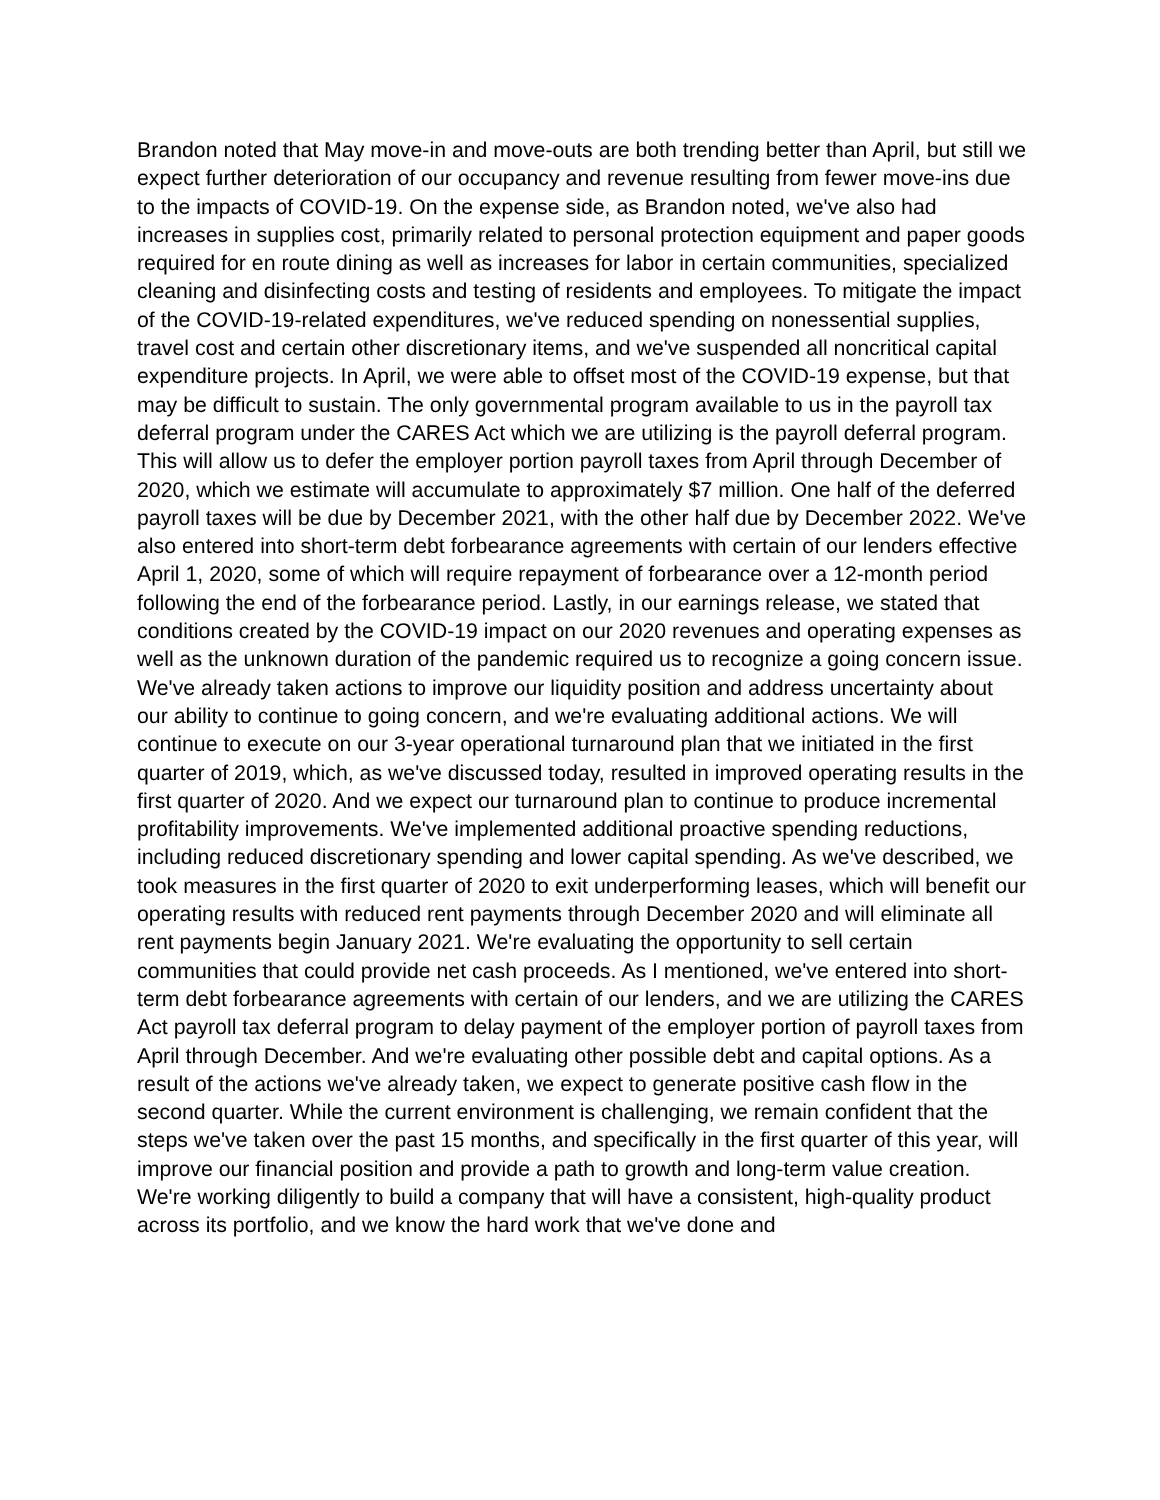Brandon noted that May move-in and move-outs are both trending better than April, but still we expect further deterioration of our occupancy and revenue resulting from fewer move-ins due to the impacts of COVID-19. On the expense side, as Brandon noted, we've also had increases in supplies cost, primarily related to personal protection equipment and paper goods required for en route dining as well as increases for labor in certain communities, specialized cleaning and disinfecting costs and testing of residents and employees. To mitigate the impact of the COVID-19-related expenditures, we've reduced spending on nonessential supplies, travel cost and certain other discretionary items, and we've suspended all noncritical capital expenditure projects. In April, we were able to offset most of the COVID-19 expense, but that may be difficult to sustain. The only governmental program available to us in the payroll tax deferral program under the CARES Act which we are utilizing is the payroll deferral program. This will allow us to defer the employer portion payroll taxes from April through December of 2020, which we estimate will accumulate to approximately $7 million. One half of the deferred payroll taxes will be due by December 2021, with the other half due by December 2022. We've also entered into short-term debt forbearance agreements with certain of our lenders effective April 1, 2020, some of which will require repayment of forbearance over a 12-month period following the end of the forbearance period. Lastly, in our earnings release, we stated that conditions created by the COVID-19 impact on our 2020 revenues and operating expenses as well as the unknown duration of the pandemic required us to recognize a going concern issue. We've already taken actions to improve our liquidity position and address uncertainty about our ability to continue to going concern, and we're evaluating additional actions. We will continue to execute on our 3-year operational turnaround plan that we initiated in the first quarter of 2019, which, as we've discussed today, resulted in improved operating results in the first quarter of 2020. And we expect our turnaround plan to continue to produce incremental profitability improvements. We've implemented additional proactive spending reductions, including reduced discretionary spending and lower capital spending. As we've described, we took measures in the first quarter of 2020 to exit underperforming leases, which will benefit our operating results with reduced rent payments through December 2020 and will eliminate all rent payments begin January 2021. We're evaluating the opportunity to sell certain communities that could provide net cash proceeds. As I mentioned, we've entered into short-term debt forbearance agreements with certain of our lenders, and we are utilizing the CARES Act payroll tax deferral program to delay payment of the employer portion of payroll taxes from April through December. And we're evaluating other possible debt and capital options. As a result of the actions we've already taken, we expect to generate positive cash flow in the second quarter. While the current environment is challenging, we remain confident that the steps we've taken over the past 15 months, and specifically in the first quarter of this year, will improve our financial position and provide a path to growth and long-term value creation. We're working diligently to build a company that will have a consistent, high-quality product across its portfolio, and we know the hard work that we've done and